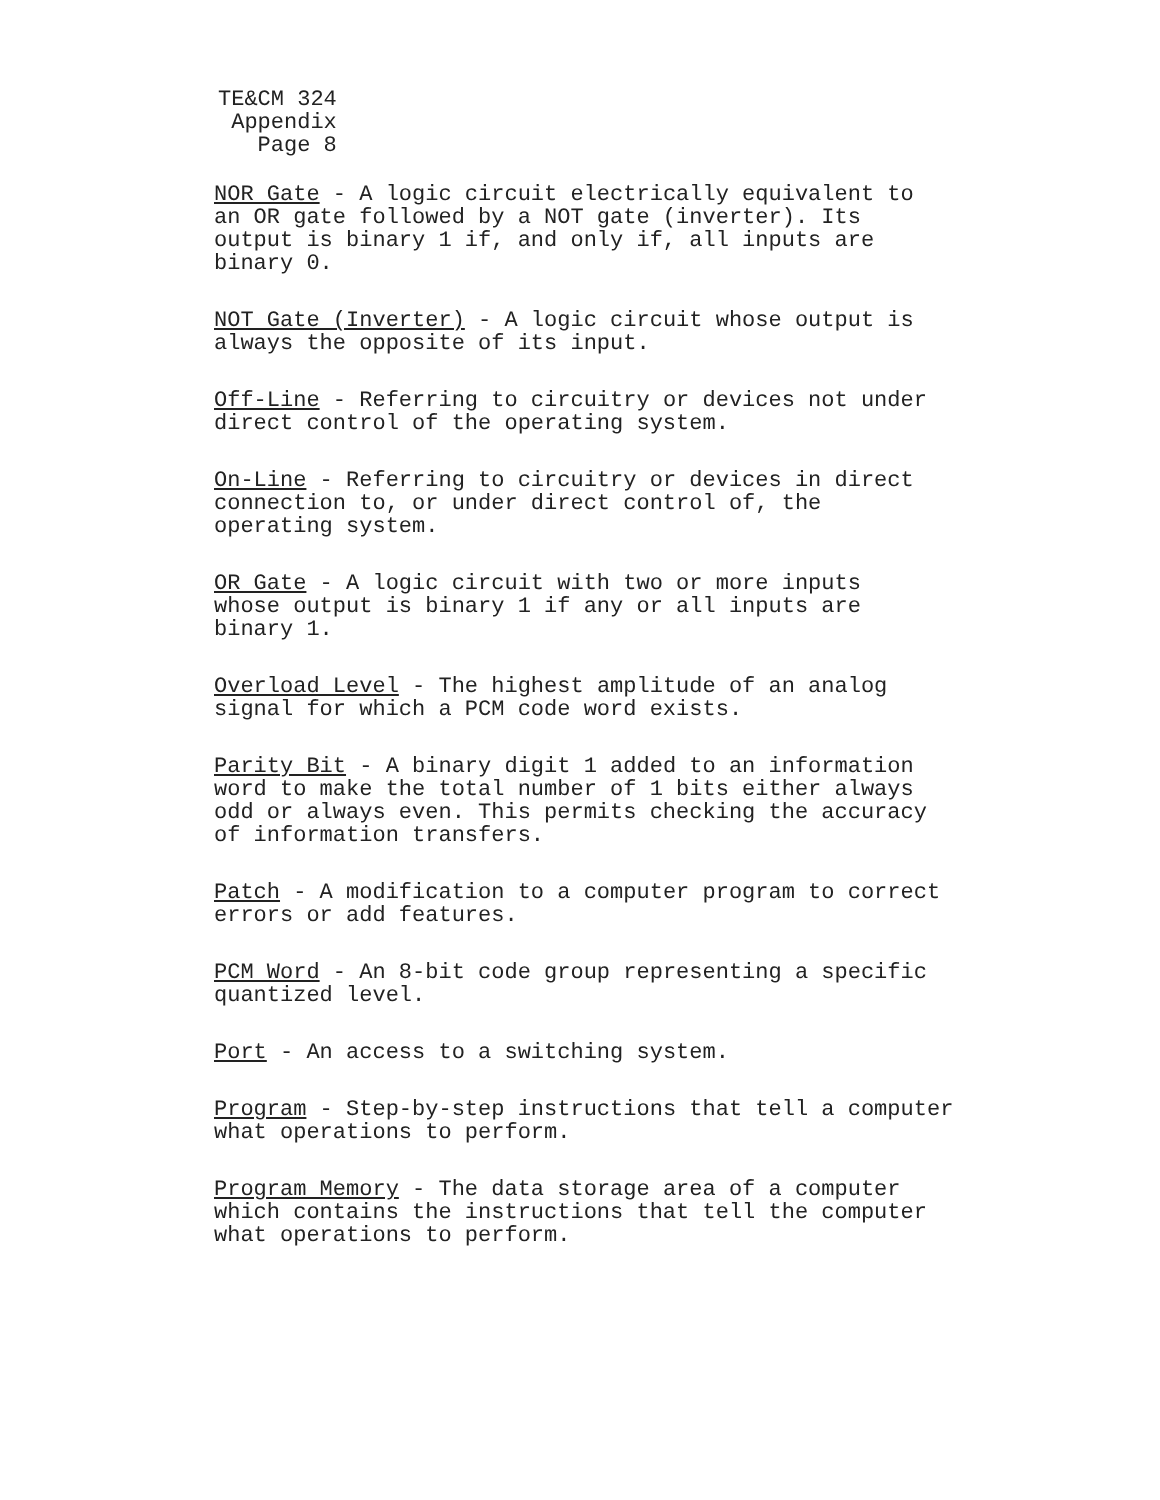TE&CM 324
Appendix
Page 8
NOR Gate - A logic circuit electrically equivalent to an OR gate followed by a NOT gate (inverter). Its output is binary 1 if, and only if, all inputs are binary 0.
NOT Gate (Inverter) - A logic circuit whose output is always the opposite of its input.
Off-Line - Referring to circuitry or devices not under direct control of the operating system.
On-Line - Referring to circuitry or devices in direct connection to, or under direct control of, the operating system.
OR Gate - A logic circuit with two or more inputs whose output is binary 1 if any or all inputs are binary 1.
Overload Level - The highest amplitude of an analog signal for which a PCM code word exists.
Parity Bit - A binary digit 1 added to an information word to make the total number of 1 bits either always odd or always even. This permits checking the accuracy of information transfers.
Patch - A modification to a computer program to correct errors or add features.
PCM Word - An 8-bit code group representing a specific quantized level.
Port - An access to a switching system.
Program - Step-by-step instructions that tell a computer what operations to perform.
Program Memory - The data storage area of a computer which contains the instructions that tell the computer what operations to perform.